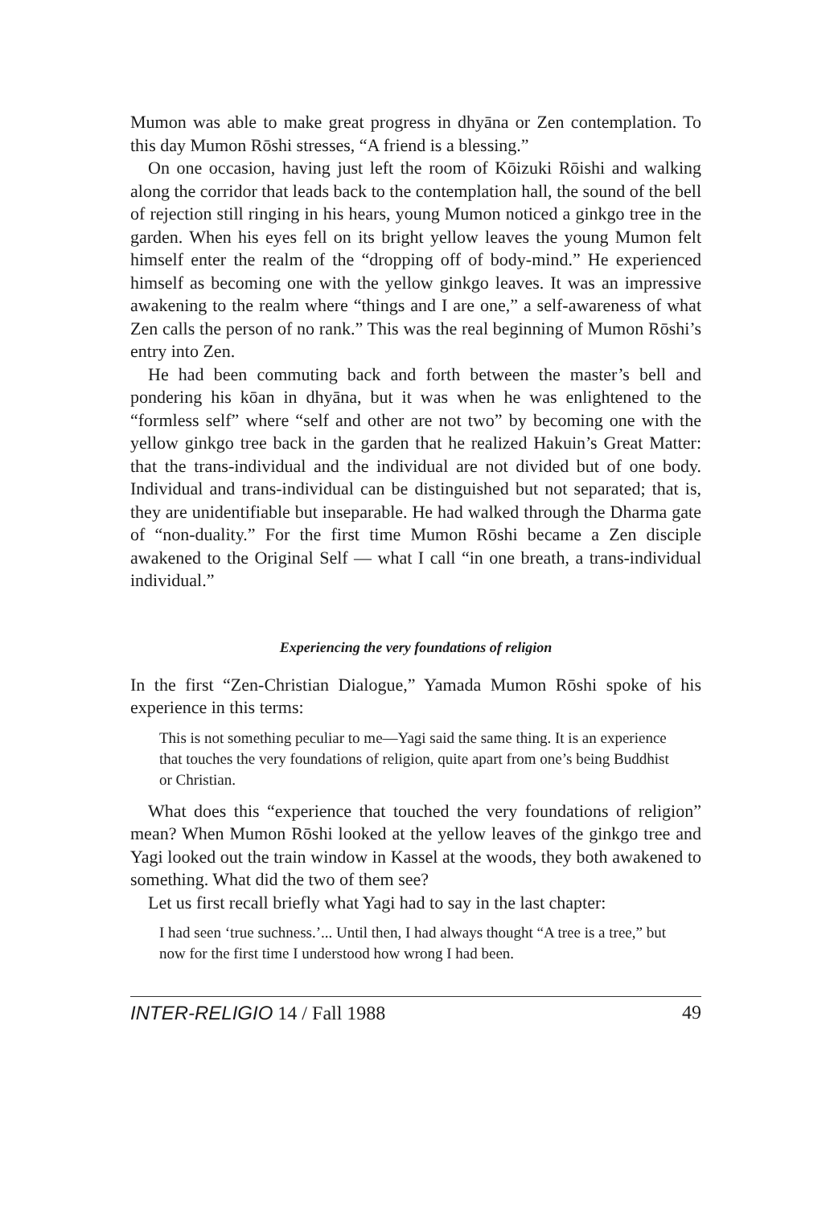Mumon was able to make great progress in dhyāna or Zen contemplation. To this day Mumon Rōshi stresses, “A friend is a blessing.”
On one occasion, having just left the room of Kōizuki Rōishi and walking along the corridor that leads back to the contemplation hall, the sound of the bell of rejection still ringing in his hears, young Mumon noticed a ginkgo tree in the garden. When his eyes fell on its bright yellow leaves the young Mumon felt himself enter the realm of the “dropping off of body-mind.” He experienced himself as becoming one with the yellow ginkgo leaves. It was an impressive awakening to the realm where “things and I are one,” a self-awareness of what Zen calls the person of no rank.” This was the real beginning of Mumon Rōshi’s entry into Zen.
He had been commuting back and forth between the master’s bell and pondering his kōan in dhyāna, but it was when he was enlightened to the “formless self” where “self and other are not two” by becoming one with the yellow ginkgo tree back in the garden that he realized Hakuin’s Great Matter: that the trans-individual and the individual are not divided but of one body. Individual and trans-individual can be distinguished but not separated; that is, they are unidentifiable but inseparable. He had walked through the Dharma gate of “non-duality.” For the first time Mumon Rōshi became a Zen disciple awakened to the Original Self — what I call “in one breath, a trans-individual individual.”
Experiencing the very foundations of religion
In the first “Zen-Christian Dialogue,” Yamada Mumon Rōshi spoke of his experience in this terms:
This is not something peculiar to me—Yagi said the same thing. It is an experience that touches the very foundations of religion, quite apart from one’s being Buddhist or Christian.
What does this “experience that touched the very foundations of religion” mean? When Mumon Rōshi looked at the yellow leaves of the ginkgo tree and Yagi looked out the train window in Kassel at the woods, they both awakened to something. What did the two of them see?
Let us first recall briefly what Yagi had to say in the last chapter:
I had seen ‘true suchness.’... Until then, I had always thought “A tree is a tree,” but now for the first time I understood how wrong I had been.
INTER-RELIGIO 14 / Fall 1988 49